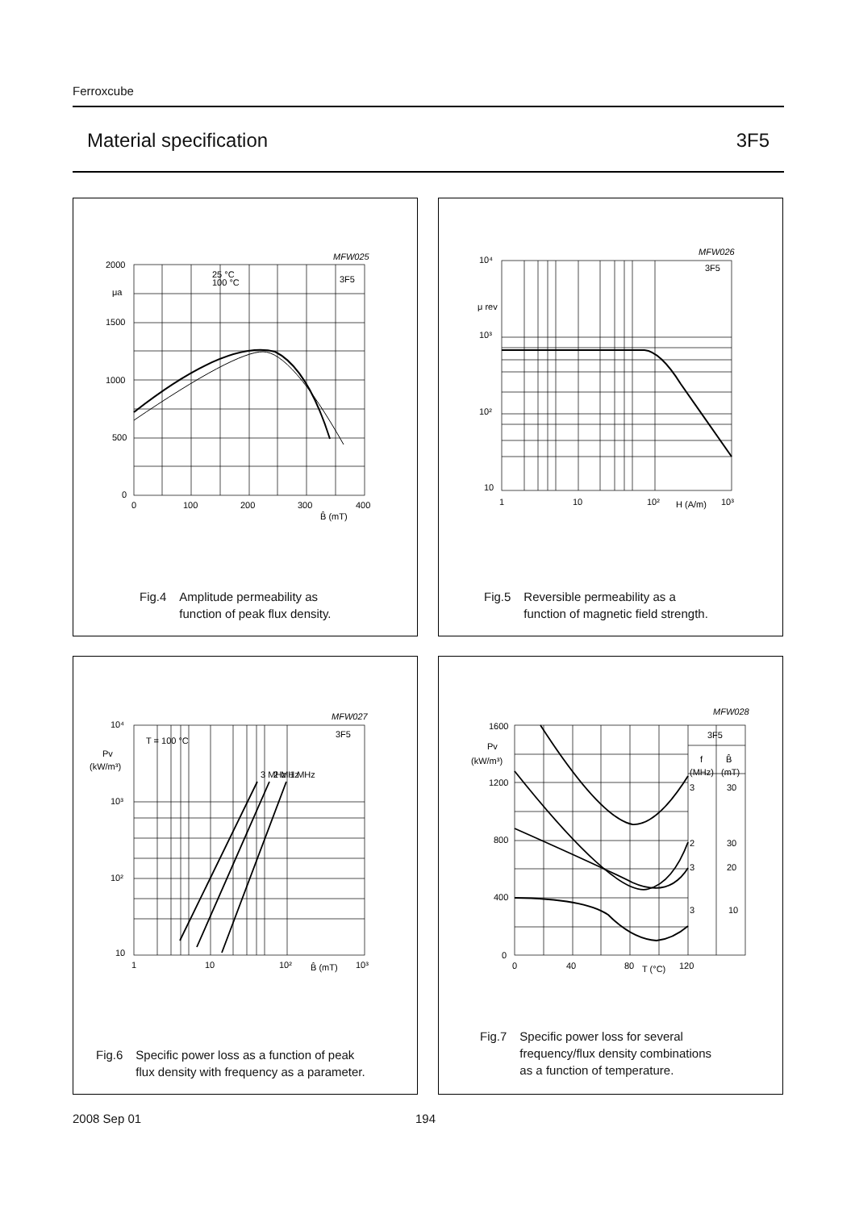Ferroxcube
Material specification 3F5
2000
μa
1500
1000
500
0
0
100
200
300
400
B̂ (mT)
MFW025
25 °C
100 °C
3F5
Fig.4 Amplitude permeability as
function of peak flux density.
10⁴
μ rev
10³
10²
10
1
10
10²
H (A/m)
10³
MFW026
3F5
Fig.5 Reversible permeability as a
function of magnetic field strength.
10⁴
Pv
(kW/m³)
10³
10²
10
1
10
10²
B̂ (mT)
10³
T = 100 °C
3F5
MFW027
3 MHz
2 MHz
1 MHz
Fig.6 Specific power loss as a function of peak
flux density with frequency as a parameter.
1600
Pv
(kW/m³)
1200
800
400
0
0
40
80
T (°C)
120
MFW028
3F5
f
B̂
(MHz)
(mT)
3
30
2
30
3
20
3
10
Fig.7 Specific power loss for several
frequency/flux density combinations
as a function of temperature.
2008 Sep 01 194